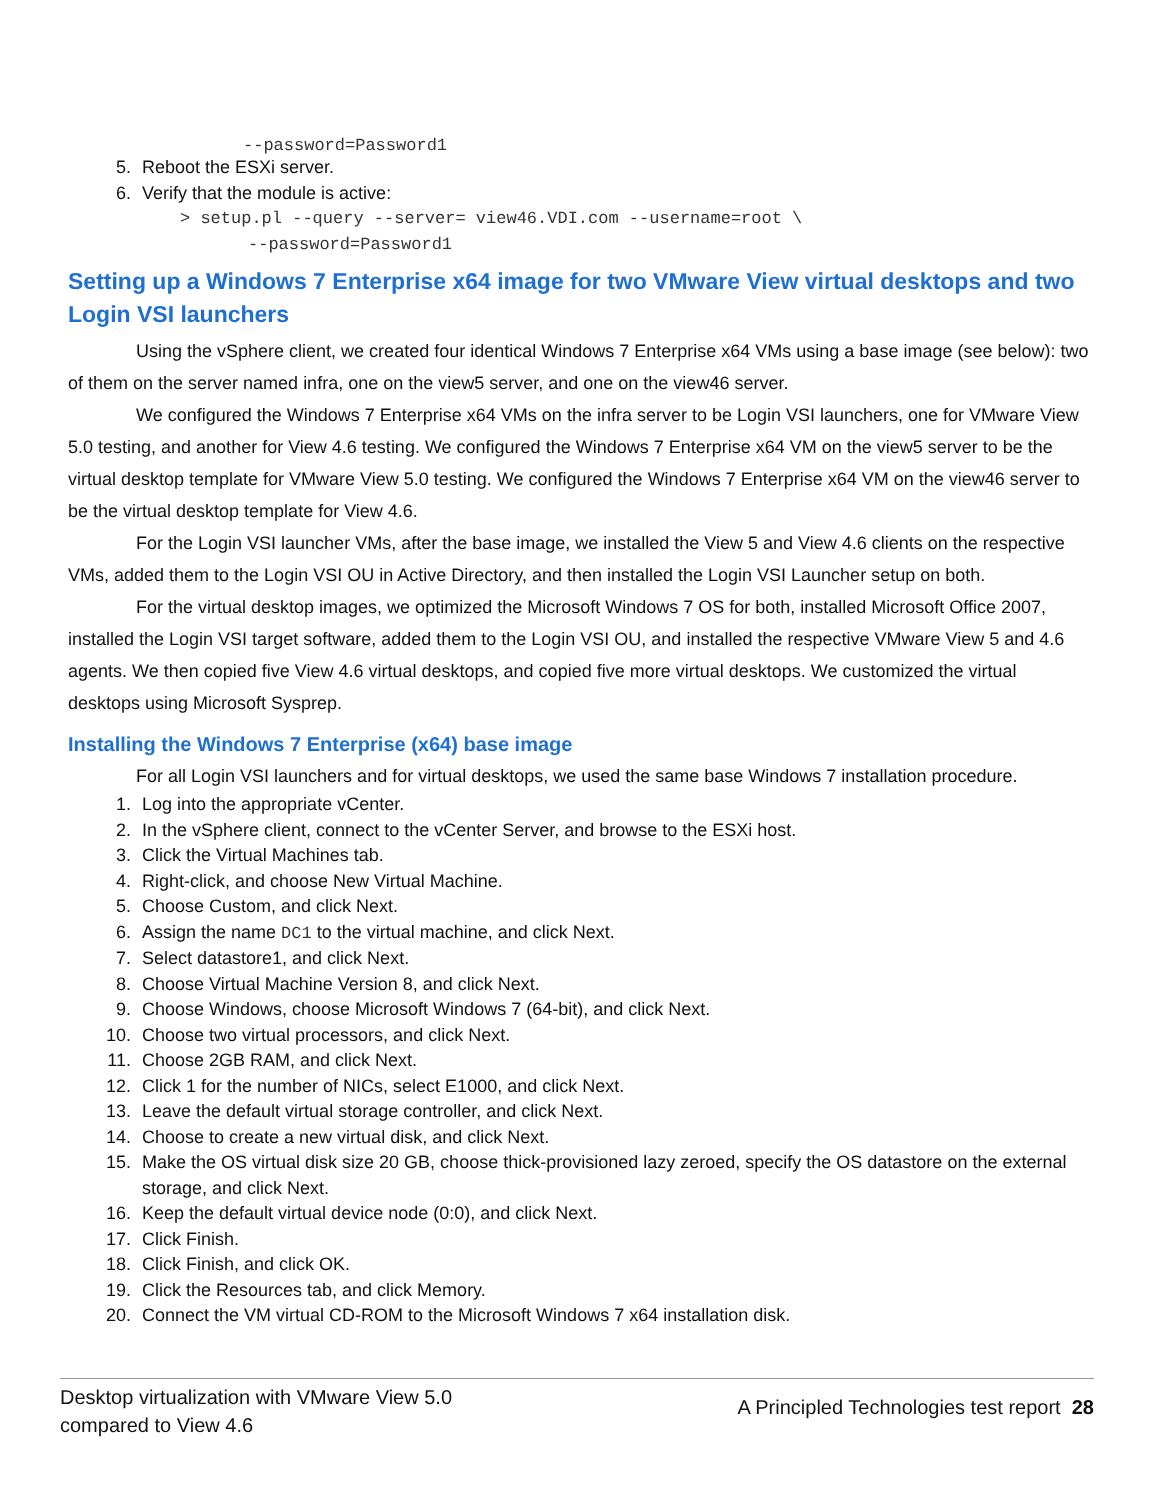--password=Password1
5. Reboot the ESXi server.
6. Verify that the module is active:
> setup.pl --query --server= view46.VDI.com --username=root \
--password=Password1
Setting up a Windows 7 Enterprise x64 image for two VMware View virtual desktops and two Login VSI launchers
Using the vSphere client, we created four identical Windows 7 Enterprise x64 VMs using a base image (see below): two of them on the server named infra, one on the view5 server, and one on the view46 server.
We configured the Windows 7 Enterprise x64 VMs on the infra server to be Login VSI launchers, one for VMware View 5.0 testing, and another for View 4.6 testing. We configured the Windows 7 Enterprise x64 VM on the view5 server to be the virtual desktop template for VMware View 5.0 testing. We configured the Windows 7 Enterprise x64 VM on the view46 server to be the virtual desktop template for View 4.6.
For the Login VSI launcher VMs, after the base image, we installed the View 5 and View 4.6 clients on the respective VMs, added them to the Login VSI OU in Active Directory, and then installed the Login VSI Launcher setup on both.
For the virtual desktop images, we optimized the Microsoft Windows 7 OS for both, installed Microsoft Office 2007, installed the Login VSI target software, added them to the Login VSI OU, and installed the respective VMware View 5 and 4.6 agents. We then copied five View 4.6 virtual desktops, and copied five more virtual desktops. We customized the virtual desktops using Microsoft Sysprep.
Installing the Windows 7 Enterprise (x64) base image
For all Login VSI launchers and for virtual desktops, we used the same base Windows 7 installation procedure.
1. Log into the appropriate vCenter.
2. In the vSphere client, connect to the vCenter Server, and browse to the ESXi host.
3. Click the Virtual Machines tab.
4. Right-click, and choose New Virtual Machine.
5. Choose Custom, and click Next.
6. Assign the name DC1 to the virtual machine, and click Next.
7. Select datastore1, and click Next.
8. Choose Virtual Machine Version 8, and click Next.
9. Choose Windows, choose Microsoft Windows 7 (64-bit), and click Next.
10. Choose two virtual processors, and click Next.
11. Choose 2GB RAM, and click Next.
12. Click 1 for the number of NICs, select E1000, and click Next.
13. Leave the default virtual storage controller, and click Next.
14. Choose to create a new virtual disk, and click Next.
15. Make the OS virtual disk size 20 GB, choose thick-provisioned lazy zeroed, specify the OS datastore on the external storage, and click Next.
16. Keep the default virtual device node (0:0), and click Next.
17. Click Finish.
18. Click Finish, and click OK.
19. Click the Resources tab, and click Memory.
20. Connect the VM virtual CD-ROM to the Microsoft Windows 7 x64 installation disk.
Desktop virtualization with VMware View 5.0
compared to View 4.6
A Principled Technologies test report 28